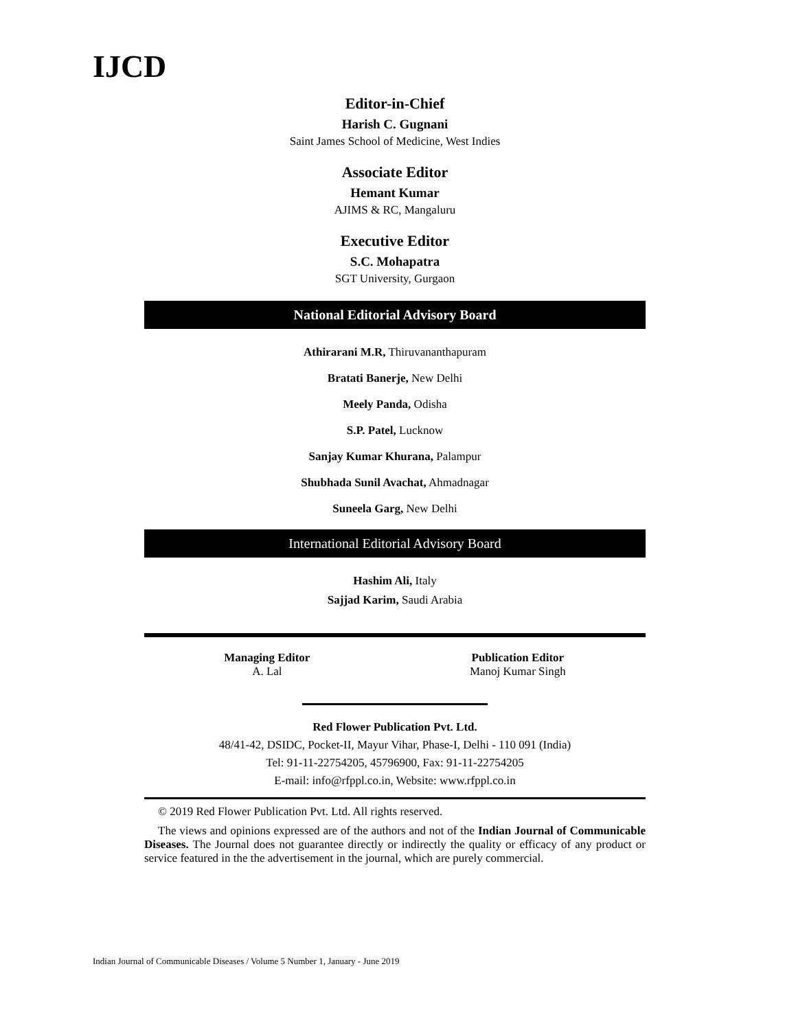IJCD
Editor-in-Chief
Harish C. Gugnani
Saint James School of Medicine, West Indies
Associate Editor
Hemant Kumar
AJIMS & RC, Mangaluru
Executive Editor
S.C. Mohapatra
SGT University, Gurgaon
National Editorial Advisory Board
Athirarani M.R, Thiruvananthapuram
Bratati Banerje, New Delhi
Meely Panda, Odisha
S.P. Patel, Lucknow
Sanjay Kumar Khurana, Palampur
Shubhada Sunil Avachat, Ahmadnagar
Suneela Garg, New Delhi
International Editorial Advisory Board
Hashim Ali, Italy
Sajjad Karim, Saudi Arabia
Managing Editor
A. Lal
Publication Editor
Manoj Kumar Singh
Red Flower Publication Pvt. Ltd.
48/41-42, DSIDC, Pocket-II, Mayur Vihar, Phase-I, Delhi - 110 091 (India)
Tel: 91-11-22754205, 45796900, Fax: 91-11-22754205
E-mail: info@rfppl.co.in, Website: www.rfppl.co.in
© 2019 Red Flower Publication Pvt. Ltd. All rights reserved.
The views and opinions expressed are of the authors and not of the Indian Journal of Communicable Diseases. The Journal does not guarantee directly or indirectly the quality or efficacy of any product or service featured in the the advertisement in the journal, which are purely commercial.
Indian Journal of Communicable Diseases / Volume 5 Number 1, January - June 2019